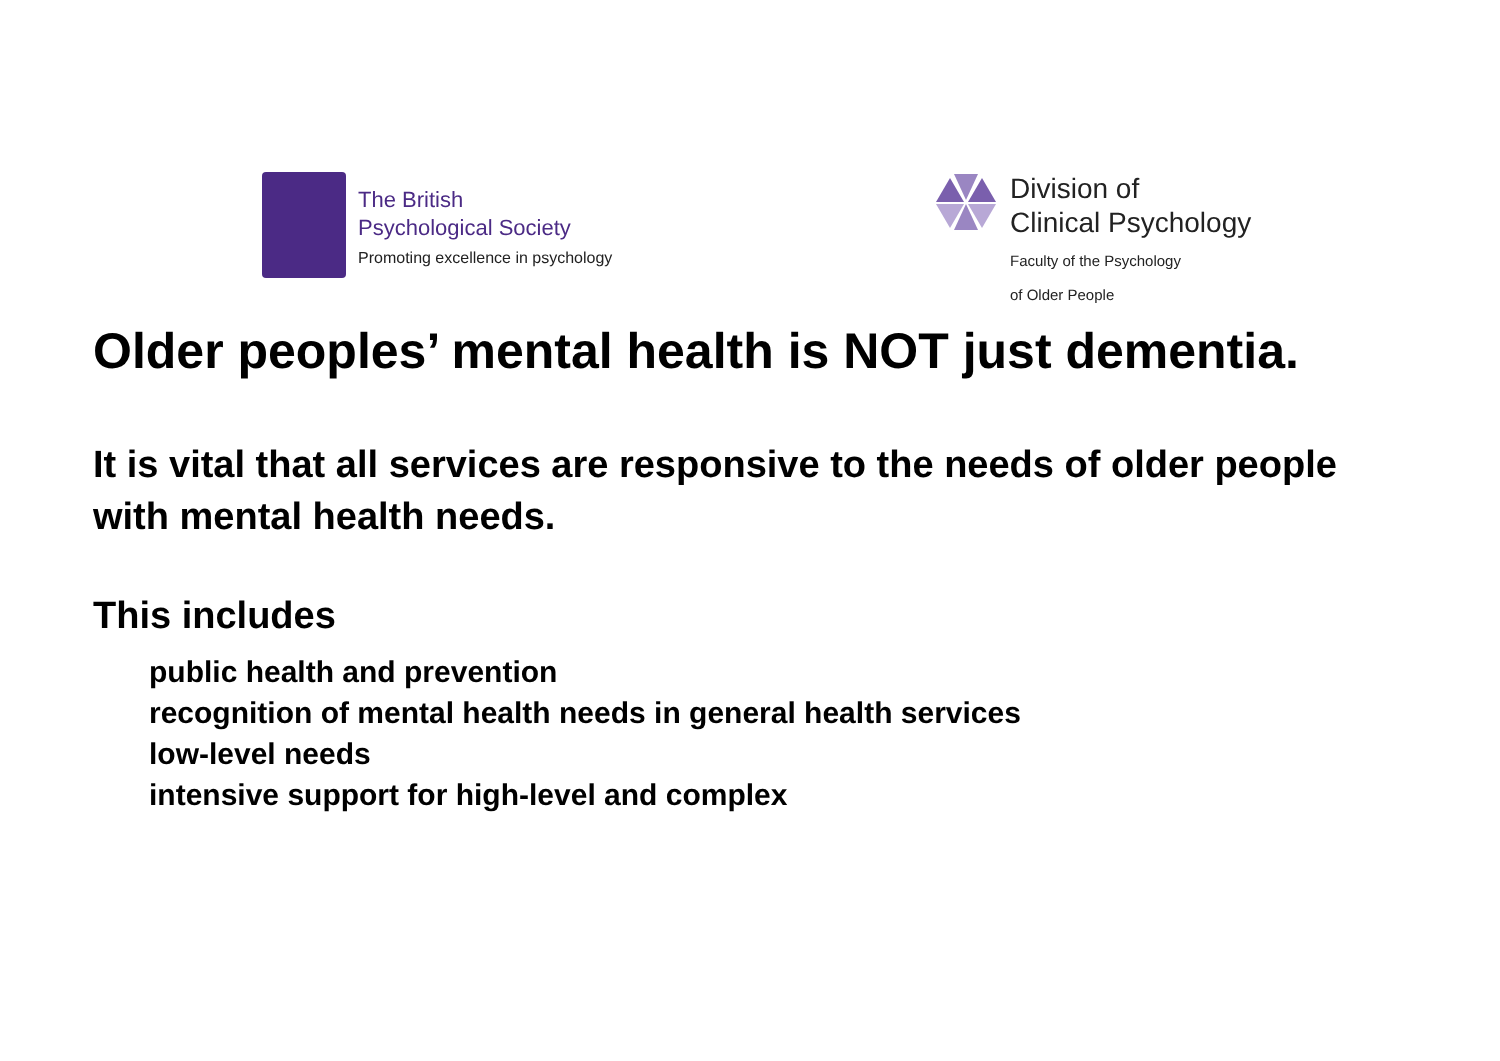The British
Psychological Society
Promoting excellence in psychology
Division of
Clinical Psychology
Faculty of the Psychology
of Older People
Older peoples’ mental health is NOT just dementia.
It is vital that all services are responsive to the needs of older people with mental health needs.
This includes
public health and prevention
recognition of mental health needs in general health services
low-level needs
intensive support for high-level and complex